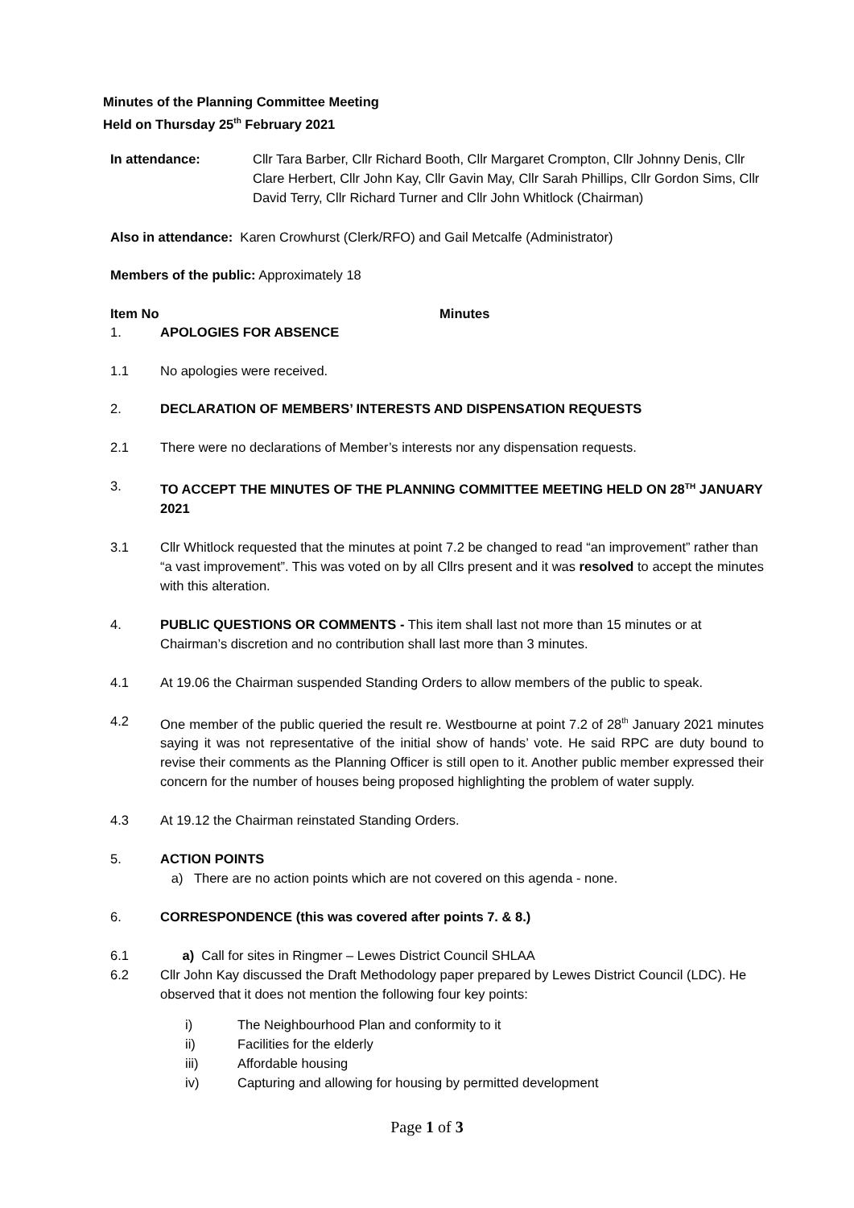Minutes of the Planning Committee Meeting
Held on Thursday 25<sup>th</sup> February 2021
In attendance: Cllr Tara Barber, Cllr Richard Booth, Cllr Margaret Crompton, Cllr Johnny Denis, Cllr Clare Herbert, Cllr John Kay, Cllr Gavin May, Cllr Sarah Phillips, Cllr Gordon Sims, Cllr David Terry, Cllr Richard Turner and Cllr John Whitlock (Chairman)
Also in attendance: Karen Crowhurst (Clerk/RFO) and Gail Metcalfe (Administrator)
Members of the public: Approximately 18
Item No Minutes
1. APOLOGIES FOR ABSENCE
1.1 No apologies were received.
2. DECLARATION OF MEMBERS’ INTERESTS AND DISPENSATION REQUESTS
2.1 There were no declarations of Member’s interests nor any dispensation requests.
3. TO ACCEPT THE MINUTES OF THE PLANNING COMMITTEE MEETING HELD ON 28<sup>TH</sup> JANUARY 2021
3.1 Cllr Whitlock requested that the minutes at point 7.2 be changed to read “an improvement” rather than “a vast improvement”. This was voted on by all Cllrs present and it was resolved to accept the minutes with this alteration.
4. PUBLIC QUESTIONS OR COMMENTS - This item shall last not more than 15 minutes or at Chairman’s discretion and no contribution shall last more than 3 minutes.
4.1 At 19.06 the Chairman suspended Standing Orders to allow members of the public to speak.
4.2 One member of the public queried the result re. Westbourne at point 7.2 of 28<sup>th</sup> January 2021 minutes saying it was not representative of the initial show of hands’ vote. He said RPC are duty bound to revise their comments as the Planning Officer is still open to it. Another public member expressed their concern for the number of houses being proposed highlighting the problem of water supply.
4.3 At 19.12 the Chairman reinstated Standing Orders.
5. ACTION POINTS
a) There are no action points which are not covered on this agenda - none.
6. CORRESPONDENCE (this was covered after points 7. & 8.)
6.1 a) Call for sites in Ringmer – Lewes District Council SHLAA
6.2 Cllr John Kay discussed the Draft Methodology paper prepared by Lewes District Council (LDC). He observed that it does not mention the following four key points:
i) The Neighbourhood Plan and conformity to it
ii) Facilities for the elderly
iii) Affordable housing
iv) Capturing and allowing for housing by permitted development
Page 1 of 3